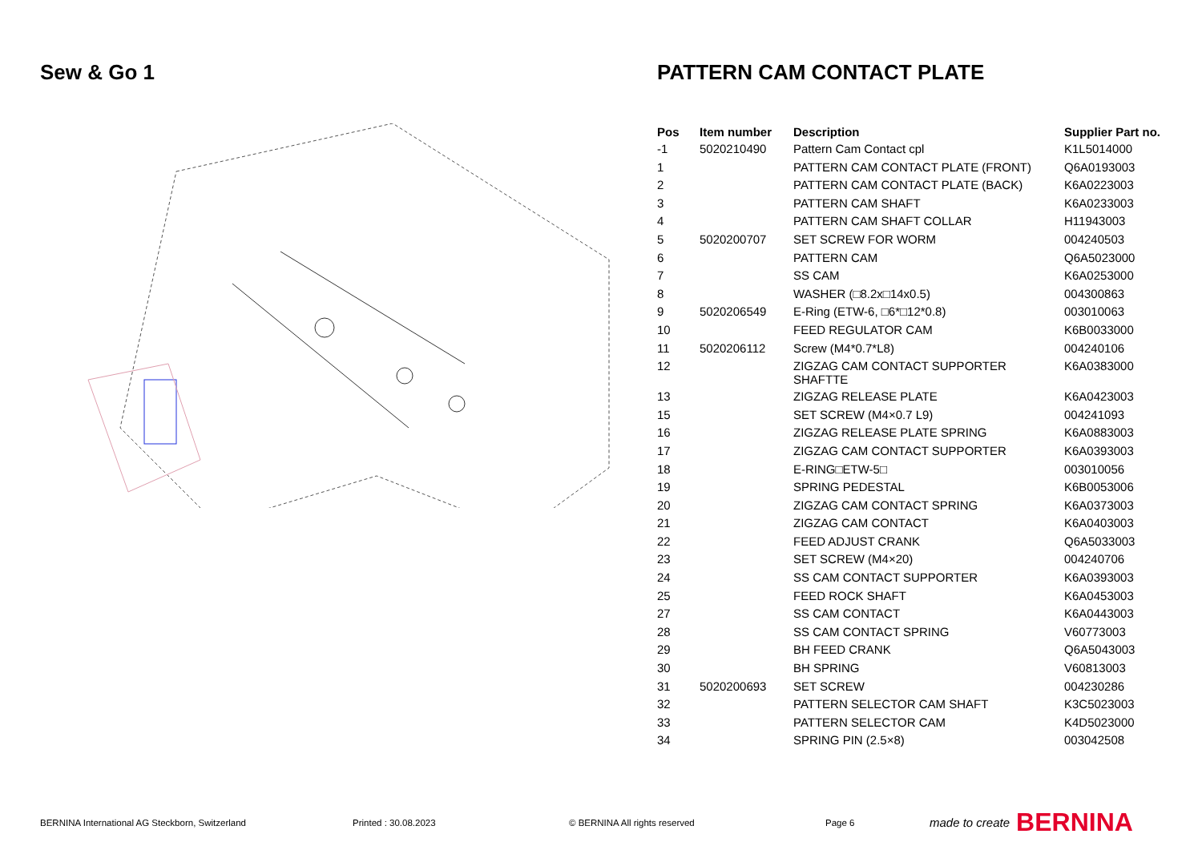Sew & Go 1
PATTERN CAM CONTACT PLATE
| Pos | Item number | Description | Supplier Part no. |
| --- | --- | --- | --- |
| -1 | 5020210490 | Pattern Cam Contact cpl | K1L5014000 |
| 1 | | PATTERN CAM CONTACT PLATE (FRONT) | Q6A0193003 |
| 2 | | PATTERN CAM CONTACT PLATE (BACK) | K6A0223003 |
| 3 | | PATTERN CAM SHAFT | K6A0233003 |
| 4 | | PATTERN CAM SHAFT COLLAR | H11943003 |
| 5 | 5020200707 | SET SCREW FOR WORM | 004240503 |
| 6 | | PATTERN CAM | Q6A5023000 |
| 7 | | SS CAM | K6A0253000 |
| 8 | | WASHER (□8.2x□14x0.5) | 004300863 |
| 9 | 5020206549 | E-Ring (ETW-6, □6*□12*0.8) | 003010063 |
| 10 | | FEED REGULATOR CAM | K6B0033000 |
| 11 | 5020206112 | Screw (M4*0.7*L8) | 004240106 |
| 12 | | ZIGZAG CAM CONTACT SUPPORTER SHAFTTE | K6A0383000 |
| 13 | | ZIGZAG RELEASE PLATE | K6A0423003 |
| 15 | | SET SCREW (M4×0.7 L9) | 004241093 |
| 16 | | ZIGZAG RELEASE PLATE SPRING | K6A0883003 |
| 17 | | ZIGZAG CAM CONTACT SUPPORTER | K6A0393003 |
| 18 | | E-RING□ETW-5□ | 003010056 |
| 19 | | SPRING PEDESTAL | K6B0053006 |
| 20 | | ZIGZAG CAM CONTACT SPRING | K6A0373003 |
| 21 | | ZIGZAG CAM CONTACT | K6A0403003 |
| 22 | | FEED ADJUST CRANK | Q6A5033003 |
| 23 | | SET SCREW (M4×20) | 004240706 |
| 24 | | SS CAM CONTACT SUPPORTER | K6A0393003 |
| 25 | | FEED ROCK SHAFT | K6A0453003 |
| 27 | | SS CAM CONTACT | K6A0443003 |
| 28 | | SS CAM CONTACT SPRING | V60773003 |
| 29 | | BH FEED CRANK | Q6A5043003 |
| 30 | | BH SPRING | V60813003 |
| 31 | 5020200693 | SET SCREW | 004230286 |
| 32 | | PATTERN SELECTOR CAM SHAFT | K3C5023003 |
| 33 | | PATTERN SELECTOR CAM | K4D5023000 |
| 34 | | SPRING PIN (2.5×8) | 003042508 |
BERNINA International AG Steckborn, Switzerland Printed : 30.08.2023 © BERNINA All rights reserved Page 6 made to create BERNINA